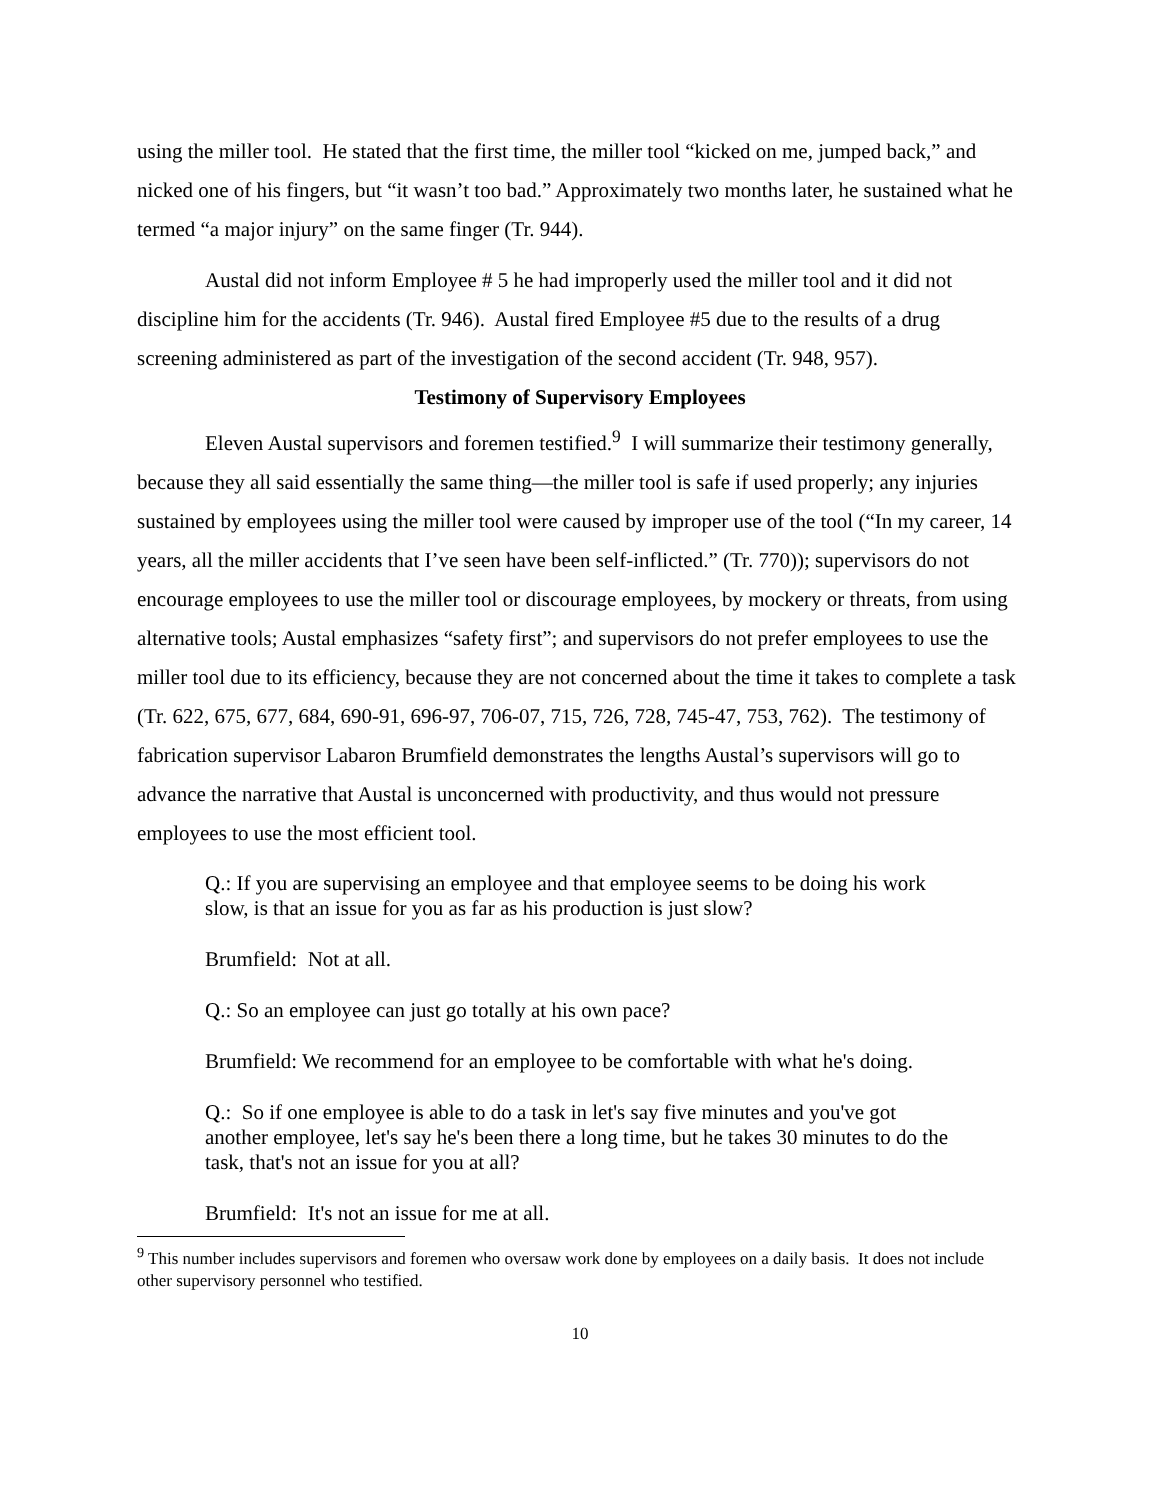using the miller tool. He stated that the first time, the miller tool “kicked on me, jumped back,” and nicked one of his fingers, but “it wasn’t too bad.” Approximately two months later, he sustained what he termed “a major injury” on the same finger (Tr. 944).
Austal did not inform Employee # 5 he had improperly used the miller tool and it did not discipline him for the accidents (Tr. 946). Austal fired Employee #5 due to the results of a drug screening administered as part of the investigation of the second accident (Tr. 948, 957).
Testimony of Supervisory Employees
Eleven Austal supervisors and foremen testified.<sup>9</sup> I will summarize their testimony generally, because they all said essentially the same thing—the miller tool is safe if used properly; any injuries sustained by employees using the miller tool were caused by improper use of the tool (“In my career, 14 years, all the miller accidents that I’ve seen have been self-inflicted.” (Tr. 770)); supervisors do not encourage employees to use the miller tool or discourage employees, by mockery or threats, from using alternative tools; Austal emphasizes “safety first”; and supervisors do not prefer employees to use the miller tool due to its efficiency, because they are not concerned about the time it takes to complete a task (Tr. 622, 675, 677, 684, 690-91, 696-97, 706-07, 715, 726, 728, 745-47, 753, 762). The testimony of fabrication supervisor Labaron Brumfield demonstrates the lengths Austal’s supervisors will go to advance the narrative that Austal is unconcerned with productivity, and thus would not pressure employees to use the most efficient tool.
Q.: If you are supervising an employee and that employee seems to be doing his work slow, is that an issue for you as far as his production is just slow?
Brumfield: Not at all.
Q.: So an employee can just go totally at his own pace?
Brumfield: We recommend for an employee to be comfortable with what he's doing.
Q.: So if one employee is able to do a task in let's say five minutes and you've got another employee, let's say he's been there a long time, but he takes 30 minutes to do the task, that's not an issue for you at all?
Brumfield: It's not an issue for me at all.
<sup>9</sup> This number includes supervisors and foremen who oversaw work done by employees on a daily basis. It does not include other supervisory personnel who testified.
10